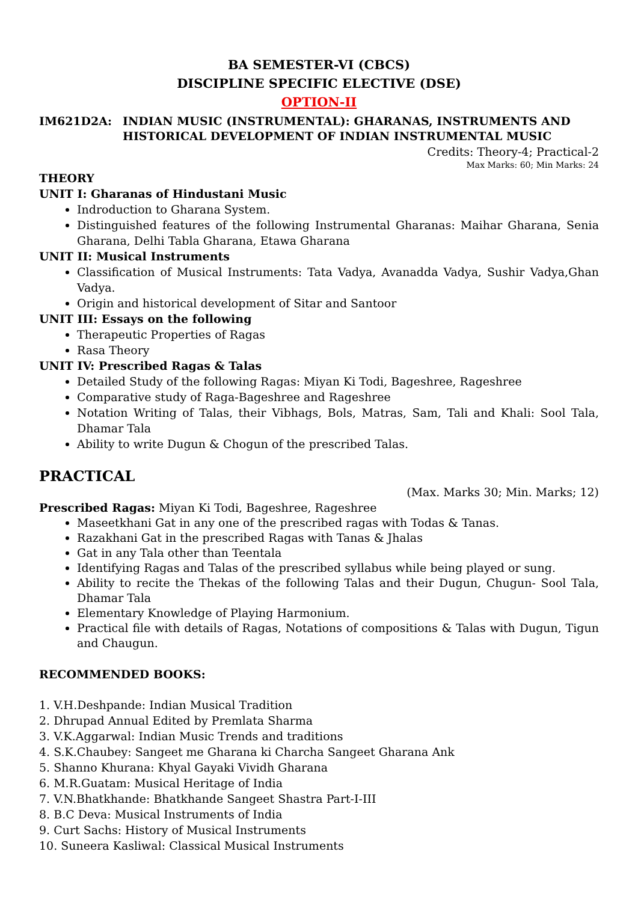BA SEMESTER-VI (CBCS)
DISCIPLINE SPECIFIC ELECTIVE (DSE)
OPTION-II
IM621D2A: INDIAN MUSIC (INSTRUMENTAL): GHARANAS, INSTRUMENTS AND HISTORICAL DEVELOPMENT OF INDIAN INSTRUMENTAL MUSIC
Credits: Theory-4; Practical-2
Max Marks: 60; Min Marks: 24
THEORY
UNIT I: Gharanas of Hindustani Music
Indroduction to Gharana System.
Distinguished features of the following Instrumental Gharanas: Maihar Gharana, Senia Gharana, Delhi Tabla Gharana, Etawa Gharana
UNIT II: Musical Instruments
Classification of Musical Instruments: Tata Vadya, Avanadda Vadya, Sushir Vadya,Ghan Vadya.
Origin and historical development of Sitar and Santoor
UNIT III: Essays on the following
Therapeutic Properties of Ragas
Rasa Theory
UNIT IV: Prescribed Ragas & Talas
Detailed Study of the following Ragas: Miyan Ki Todi, Bageshree, Rageshree
Comparative study of Raga-Bageshree and Rageshree
Notation Writing of Talas, their Vibhags, Bols, Matras, Sam, Tali and Khali: Sool Tala, Dhamar Tala
Ability to write Dugun & Chogun of the prescribed Talas.
PRACTICAL
(Max. Marks 30; Min. Marks; 12)
Prescribed Ragas: Miyan Ki Todi, Bageshree, Rageshree
Maseetkhani Gat in any one of the prescribed ragas with Todas & Tanas.
Razakhani Gat in the prescribed Ragas with Tanas & Jhalas
Gat in any Tala other than Teentala
Identifying Ragas and Talas of the prescribed syllabus while being played or sung.
Ability to recite the Thekas of the following Talas and their Dugun, Chugun- Sool Tala, Dhamar Tala
Elementary Knowledge of Playing Harmonium.
Practical file with details of Ragas, Notations of compositions & Talas with Dugun, Tigun and Chaugun.
RECOMMENDED BOOKS:
1. V.H.Deshpande: Indian Musical Tradition
2. Dhrupad Annual Edited by Premlata Sharma
3. V.K.Aggarwal: Indian Music Trends and traditions
4. S.K.Chaubey: Sangeet me Gharana ki Charcha Sangeet Gharana Ank
5. Shanno Khurana: Khyal Gayaki Vividh Gharana
6. M.R.Guatam: Musical Heritage of India
7. V.N.Bhatkhande: Bhatkhande Sangeet Shastra Part-I-III
8. B.C Deva: Musical Instruments of India
9. Curt Sachs: History of Musical Instruments
10. Suneera Kasliwal: Classical Musical Instruments